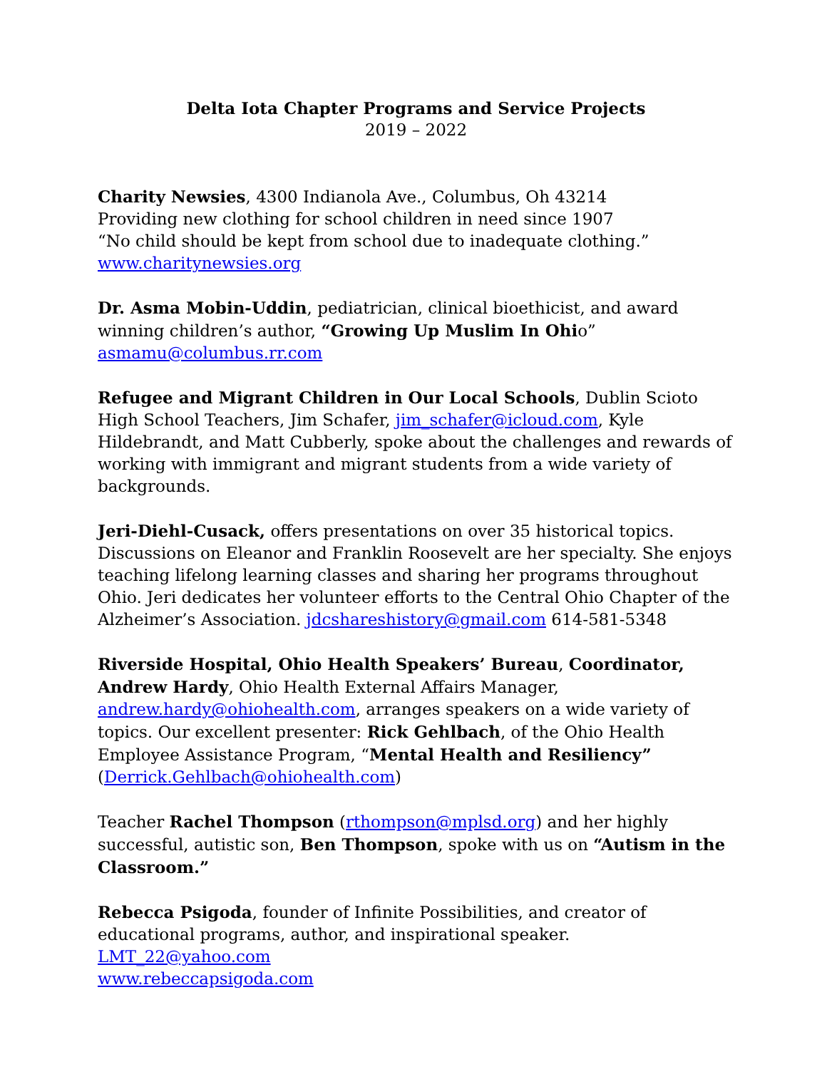Delta Iota Chapter Programs and Service Projects
2019 – 2022
Charity Newsies, 4300 Indianola Ave., Columbus, Oh 43214
Providing new clothing for school children in need since 1907
“No child should be kept from school due to inadequate clothing.”
www.charitynewsies.org
Dr. Asma Mobin-Uddin, pediatrician, clinical bioethicist, and award winning children’s author, “Growing Up Muslim In Ohio”
asmamu@columbus.rr.com
Refugee and Migrant Children in Our Local Schools, Dublin Scioto High School Teachers, Jim Schafer, jim_schafer@icloud.com, Kyle Hildebrandt, and Matt Cubberly, spoke about the challenges and rewards of working with immigrant and migrant students from a wide variety of backgrounds.
Jeri-Diehl-Cusack, offers presentations on over 35 historical topics. Discussions on Eleanor and Franklin Roosevelt are her specialty. She enjoys teaching lifelong learning classes and sharing her programs throughout Ohio. Jeri dedicates her volunteer efforts to the Central Ohio Chapter of the Alzheimer’s Association. jdcshareshistory@gmail.com 614-581-5348
Riverside Hospital, Ohio Health Speakers’ Bureau, Coordinator, Andrew Hardy, Ohio Health External Affairs Manager, andrew.hardy@ohiohealth.com, arranges speakers on a wide variety of topics. Our excellent presenter: Rick Gehlbach, of the Ohio Health Employee Assistance Program, “Mental Health and Resiliency” (Derrick.Gehlbach@ohiohealth.com)
Teacher Rachel Thompson (rthompson@mplsd.org) and her highly successful, autistic son, Ben Thompson, spoke with us on “Autism in the Classroom.”
Rebecca Psigoda, founder of Infinite Possibilities, and creator of educational programs, author, and inspirational speaker. LMT_22@yahoo.com
www.rebeccapsigoda.com